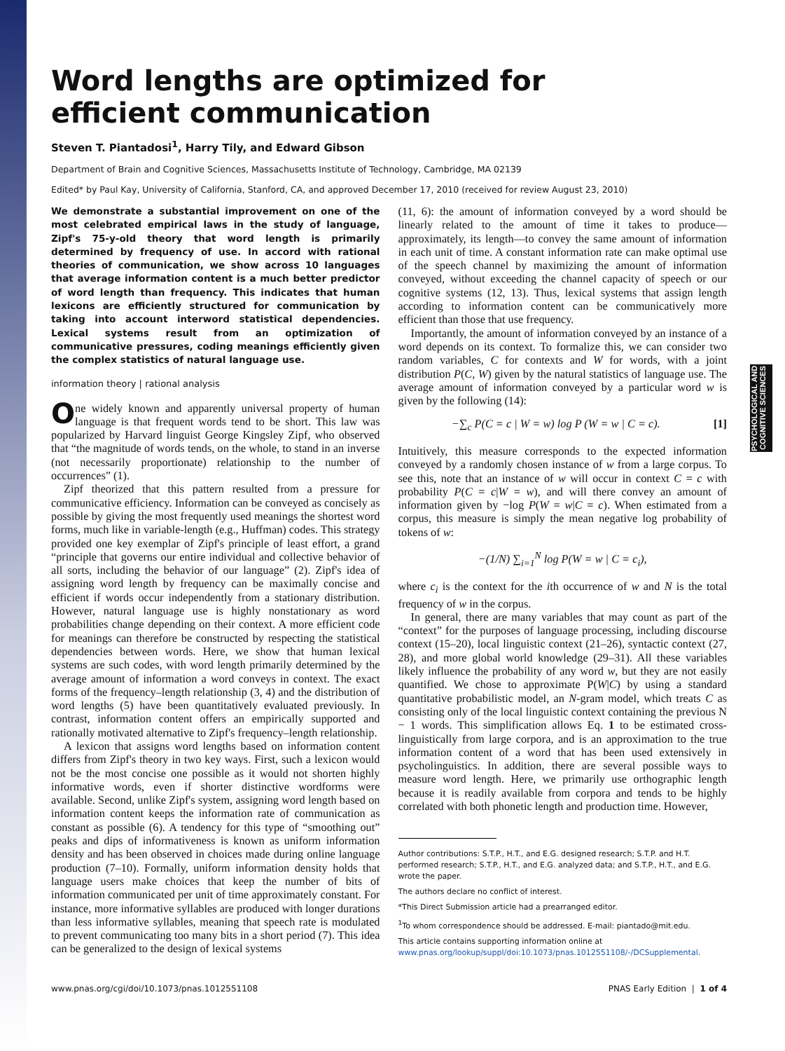PSYCHOLOGICAL AND COGNITIVE SCIENCES
Word lengths are optimized for
efficient communication
Steven T. Piantadosi<sup>1</sup>, Harry Tily, and Edward Gibson
Department of Brain and Cognitive Sciences, Massachusetts Institute of Technology, Cambridge, MA 02139
Edited* by Paul Kay, University of California, Stanford, CA, and approved December 17, 2010 (received for review August 23, 2010)
We demonstrate a substantial improvement on one of the most celebrated empirical laws in the study of language, Zipf's 75-y-old theory that word length is primarily determined by frequency of use. In accord with rational theories of communication, we show across 10 languages that average information content is a much better predictor of word length than frequency. This indicates that human lexicons are efficiently structured for communication by taking into account interword statistical dependencies. Lexical systems result from an optimization of communicative pressures, coding meanings efficiently given the complex statistics of natural language use.
information theory | rational analysis
One widely known and apparently universal property of human language is that frequent words tend to be short. This law was popularized by Harvard linguist George Kingsley Zipf, who observed that “the magnitude of words tends, on the whole, to stand in an inverse (not necessarily proportionate) relationship to the number of occurrences” (1).
Zipf theorized that this pattern resulted from a pressure for communicative efficiency. Information can be conveyed as concisely as possible by giving the most frequently used meanings the shortest word forms, much like in variable-length (e.g., Huffman) codes. This strategy provided one key exemplar of Zipf's principle of least effort, a grand “principle that governs our entire individual and collective behavior of all sorts, including the behavior of our language” (2). Zipf's idea of assigning word length by frequency can be maximally concise and efficient if words occur independently from a stationary distribution. However, natural language use is highly nonstationary as word probabilities change depending on their context. A more efficient code for meanings can therefore be constructed by respecting the statistical dependencies between words. Here, we show that human lexical systems are such codes, with word length primarily determined by the average amount of information a word conveys in context. The exact forms of the frequency–length relationship (3, 4) and the distribution of word lengths (5) have been quantitatively evaluated previously. In contrast, information content offers an empirically supported and rationally motivated alternative to Zipf's frequency–length relationship.
A lexicon that assigns word lengths based on information content differs from Zipf's theory in two key ways. First, such a lexicon would not be the most concise one possible as it would not shorten highly informative words, even if shorter distinctive wordforms were available. Second, unlike Zipf's system, assigning word length based on information content keeps the information rate of communication as constant as possible (6). A tendency for this type of “smoothing out” peaks and dips of informativeness is known as uniform information density and has been observed in choices made during online language production (7–10). Formally, uniform information density holds that language users make choices that keep the number of bits of information communicated per unit of time approximately constant. For instance, more informative syllables are produced with longer durations than less informative syllables, meaning that speech rate is modulated to prevent communicating too many bits in a short period (7). This idea can be generalized to the design of lexical systems
(11, 6): the amount of information conveyed by a word should be linearly related to the amount of time it takes to produce—approximately, its length—to convey the same amount of information in each unit of time. A constant information rate can make optimal use of the speech channel by maximizing the amount of information conveyed, without exceeding the channel capacity of speech or our cognitive systems (12, 13). Thus, lexical systems that assign length according to information content can be communicatively more efficient than those that use frequency.
Importantly, the amount of information conveyed by an instance of a word depends on its context. To formalize this, we can consider two random variables, C for contexts and W for words, with a joint distribution P(C, W) given by the natural statistics of language use. The average amount of information conveyed by a particular word w is given by the following (14):
−∑<sub>c</sub> P(C = c | W = w) log P (W = w | C = c). [1]
Intuitively, this measure corresponds to the expected information conveyed by a randomly chosen instance of w from a large corpus. To see this, note that an instance of w will occur in context C = c with probability P(C = c|W = w), and will there convey an amount of information given by −log P(W = w|C = c). When estimated from a corpus, this measure is simply the mean negative log probability of tokens of w:
−(1/N) ∑<sub>i=1</sub><sup>N</sup> log P(W = w | C = c<sub>i</sub>),
where c<sub>i</sub> is the context for the ith occurrence of w and N is the total frequency of w in the corpus.
In general, there are many variables that may count as part of the “context” for the purposes of language processing, including discourse context (15–20), local linguistic context (21–26), syntactic context (27, 28), and more global world knowledge (29–31). All these variables likely influence the probability of any word w, but they are not easily quantified. We chose to approximate P(W|C) by using a standard quantitative probabilistic model, an N-gram model, which treats C as consisting only of the local linguistic context containing the previous N − 1 words. This simplification allows Eq. 1 to be estimated cross-linguistically from large corpora, and is an approximation to the true information content of a word that has been used extensively in psycholinguistics. In addition, there are several possible ways to measure word length. Here, we primarily use orthographic length because it is readily available from corpora and tends to be highly correlated with both phonetic length and production time. However,
Author contributions: S.T.P., H.T., and E.G. designed research; S.T.P. and H.T. performed research; S.T.P., H.T., and E.G. analyzed data; and S.T.P., H.T., and E.G. wrote the paper.
The authors declare no conflict of interest.
*This Direct Submission article had a prearranged editor.
<sup>1</sup> To whom correspondence should be addressed. E-mail: piantado@mit.edu.
This article contains supporting information online at www.pnas.org/lookup/suppl/doi:10.1073/pnas.1012551108/-/DCSupplemental.
www.pnas.org/cgi/doi/10.1073/pnas.1012551108 PNAS Early Edition | 1 of 4